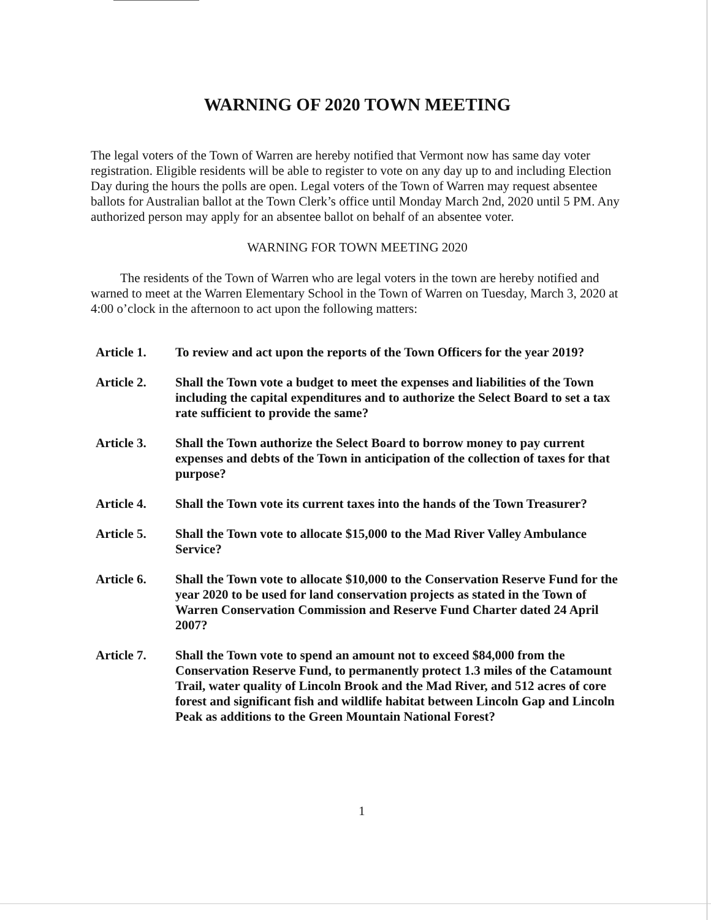WARNING OF 2020 TOWN MEETING
The legal voters of the Town of Warren are hereby notified that Vermont now has same day voter registration. Eligible residents will be able to register to vote on any day up to and including Election Day during the hours the polls are open. Legal voters of the Town of Warren may request absentee ballots for Australian ballot at the Town Clerk’s office until Monday March 2nd, 2020 until 5 PM. Any authorized person may apply for an absentee ballot on behalf of an absentee voter.
WARNING FOR TOWN MEETING 2020
The residents of the Town of Warren who are legal voters in the town are hereby notified and warned to meet at the Warren Elementary School in the Town of Warren on Tuesday, March 3, 2020 at 4:00 o’clock in the afternoon to act upon the following matters:
Article 1. To review and act upon the reports of the Town Officers for the year 2019?
Article 2. Shall the Town vote a budget to meet the expenses and liabilities of the Town including the capital expenditures and to authorize the Select Board to set a tax rate sufficient to provide the same?
Article 3. Shall the Town authorize the Select Board to borrow money to pay current expenses and debts of the Town in anticipation of the collection of taxes for that purpose?
Article 4. Shall the Town vote its current taxes into the hands of the Town Treasurer?
Article 5. Shall the Town vote to allocate $15,000 to the Mad River Valley Ambulance Service?
Article 6. Shall the Town vote to allocate $10,000 to the Conservation Reserve Fund for the year 2020 to be used for land conservation projects as stated in the Town of Warren Conservation Commission and Reserve Fund Charter dated 24 April 2007?
Article 7. Shall the Town vote to spend an amount not to exceed $84,000 from the Conservation Reserve Fund, to permanently protect 1.3 miles of the Catamount Trail, water quality of Lincoln Brook and the Mad River, and 512 acres of core forest and significant fish and wildlife habitat between Lincoln Gap and Lincoln Peak as additions to the Green Mountain National Forest?
1